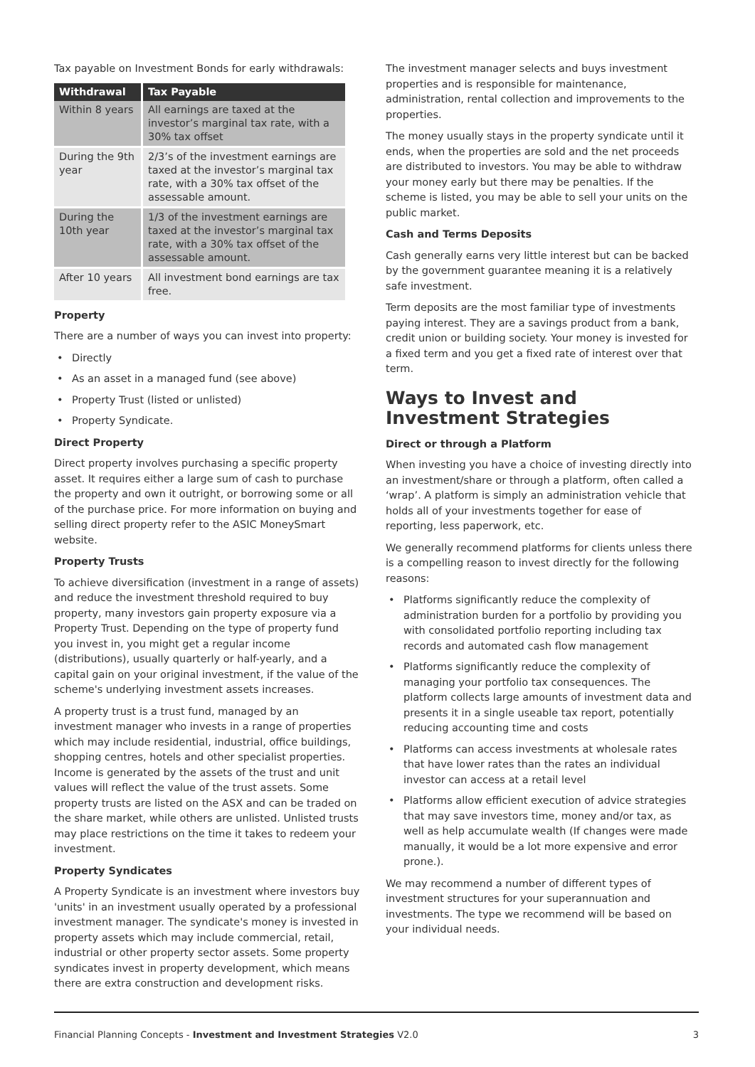Tax payable on Investment Bonds for early withdrawals:
| Withdrawal | Tax Payable |
| --- | --- |
| Within 8 years | All earnings are taxed at the investor’s marginal tax rate, with a 30% tax offset |
| During the 9th year | 2/3’s of the investment earnings are taxed at the investor’s marginal tax rate, with a 30% tax offset of the assessable amount. |
| During the 10th year | 1/3 of the investment earnings are taxed at the investor’s marginal tax rate, with a 30% tax offset of the assessable amount. |
| After 10 years | All investment bond earnings are tax free. |
Property
There are a number of ways you can invest into property:
• Directly
• As an asset in a managed fund (see above)
• Property Trust (listed or unlisted)
• Property Syndicate.
Direct Property
Direct property involves purchasing a specific property asset. It requires either a large sum of cash to purchase the property and own it outright, or borrowing some or all of the purchase price. For more information on buying and selling direct property refer to the ASIC MoneySmart website.
Property Trusts
To achieve diversification (investment in a range of assets) and reduce the investment threshold required to buy property, many investors gain property exposure via a Property Trust. Depending on the type of property fund you invest in, you might get a regular income (distributions), usually quarterly or half-yearly, and a capital gain on your original investment, if the value of the scheme's underlying investment assets increases.
A property trust is a trust fund, managed by an investment manager who invests in a range of properties which may include residential, industrial, office buildings, shopping centres, hotels and other specialist properties. Income is generated by the assets of the trust and unit values will reflect the value of the trust assets. Some property trusts are listed on the ASX and can be traded on the share market, while others are unlisted. Unlisted trusts may place restrictions on the time it takes to redeem your investment.
Property Syndicates
A Property Syndicate is an investment where investors buy 'units' in an investment usually operated by a professional investment manager. The syndicate's money is invested in property assets which may include commercial, retail, industrial or other property sector assets. Some property syndicates invest in property development, which means there are extra construction and development risks.
The investment manager selects and buys investment properties and is responsible for maintenance, administration, rental collection and improvements to the properties.
The money usually stays in the property syndicate until it ends, when the properties are sold and the net proceeds are distributed to investors. You may be able to withdraw your money early but there may be penalties. If the scheme is listed, you may be able to sell your units on the public market.
Cash and Terms Deposits
Cash generally earns very little interest but can be backed by the government guarantee meaning it is a relatively safe investment.
Term deposits are the most familiar type of investments paying interest. They are a savings product from a bank, credit union or building society. Your money is invested for a fixed term and you get a fixed rate of interest over that term.
Ways to Invest and Investment Strategies
Direct or through a Platform
When investing you have a choice of investing directly into an investment/share or through a platform, often called a ‘wrap’. A platform is simply an administration vehicle that holds all of your investments together for ease of reporting, less paperwork, etc.
We generally recommend platforms for clients unless there is a compelling reason to invest directly for the following reasons:
• Platforms significantly reduce the complexity of administration burden for a portfolio by providing you with consolidated portfolio reporting including tax records and automated cash flow management
• Platforms significantly reduce the complexity of managing your portfolio tax consequences. The platform collects large amounts of investment data and presents it in a single useable tax report, potentially reducing accounting time and costs
• Platforms can access investments at wholesale rates that have lower rates than the rates an individual investor can access at a retail level
• Platforms allow efficient execution of advice strategies that may save investors time, money and/or tax, as well as help accumulate wealth (If changes were made manually, it would be a lot more expensive and error prone.).
We may recommend a number of different types of investment structures for your superannuation and investments. The type we recommend will be based on your individual needs.
Financial Planning Concepts - Investment and Investment Strategies V2.0 3